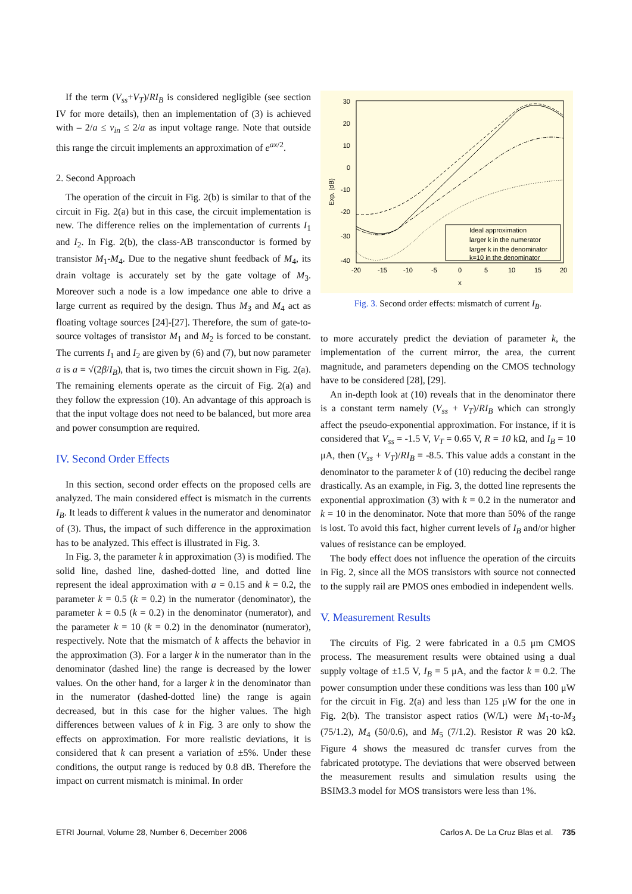If the term (V<sub>ss</sub>+V<sub>T</sub>)/RI<sub>B</sub> is considered negligible (see section IV for more details), then an implementation of (3) is achieved with – 2/a ≤ v<sub>in</sub> ≤ 2/a as input voltage range. Note that outside this range the circuit implements an approximation of e<sup>ax/2</sup>.
2. Second Approach
The operation of the circuit in Fig. 2(b) is similar to that of the circuit in Fig. 2(a) but in this case, the circuit implementation is new. The difference relies on the implementation of currents I<sub>1</sub> and I<sub>2</sub>. In Fig. 2(b), the class-AB transconductor is formed by transistor M<sub>1</sub>-M<sub>4</sub>. Due to the negative shunt feedback of M<sub>4</sub>, its drain voltage is accurately set by the gate voltage of M<sub>3</sub>. Moreover such a node is a low impedance one able to drive a large current as required by the design. Thus M<sub>3</sub> and M<sub>4</sub> act as floating voltage sources [24]-[27]. Therefore, the sum of gate-to-source voltages of transistor M<sub>1</sub> and M<sub>2</sub> is forced to be constant. The currents I<sub>1</sub> and I<sub>2</sub> are given by (6) and (7), but now parameter a is a = √(2β/I<sub>B</sub>), that is, two times the circuit shown in Fig. 2(a). The remaining elements operate as the circuit of Fig. 2(a) and they follow the expression (10). An advantage of this approach is that the input voltage does not need to be balanced, but more area and power consumption are required.
IV. Second Order Effects
In this section, second order effects on the proposed cells are analyzed. The main considered effect is mismatch in the currents I<sub>B</sub>. It leads to different k values in the numerator and denominator of (3). Thus, the impact of such difference in the approximation has to be analyzed. This effect is illustrated in Fig. 3.
In Fig. 3, the parameter k in approximation (3) is modified. The solid line, dashed line, dashed-dotted line, and dotted line represent the ideal approximation with a = 0.15 and k = 0.2, the parameter k = 0.5 (k = 0.2) in the numerator (denominator), the parameter k = 0.5 (k = 0.2) in the denominator (numerator), and the parameter k = 10 (k = 0.2) in the denominator (numerator), respectively. Note that the mismatch of k affects the behavior in the approximation (3). For a larger k in the numerator than in the denominator (dashed line) the range is decreased by the lower values. On the other hand, for a larger k in the denominator than in the numerator (dashed-dotted line) the range is again decreased, but in this case for the higher values. The high differences between values of k in Fig. 3 are only to show the effects on approximation. For more realistic deviations, it is considered that k can present a variation of ±5%. Under these conditions, the output range is reduced by 0.8 dB. Therefore the impact on current mismatch is minimal. In order
30
20
10
0
-10
-20
-30
-40
-20
-15
-10
-5
0
5
10
15
20
x
Exp. (dB)
Ideal approximation
larger k in the numerator
larger k in the denominator
k=10 in the denominator
Fig. 3. Second order effects: mismatch of current I<sub>B</sub>.
to more accurately predict the deviation of parameter k, the implementation of the current mirror, the area, the current magnitude, and parameters depending on the CMOS technology have to be considered [28], [29].
An in-depth look at (10) reveals that in the denominator there is a constant term namely (V<sub>ss</sub> + V<sub>T</sub>)/RI<sub>B</sub> which can strongly affect the pseudo-exponential approximation. For instance, if it is considered that V<sub>ss</sub> = -1.5 V, V<sub>T</sub> = 0.65 V, R = 10 kΩ, and I<sub>B</sub> = 10 μA, then (V<sub>ss</sub> + V<sub>T</sub>)/RI<sub>B</sub> = -8.5. This value adds a constant in the denominator to the parameter k of (10) reducing the decibel range drastically. As an example, in Fig. 3, the dotted line represents the exponential approximation (3) with k = 0.2 in the numerator and k = 10 in the denominator. Note that more than 50% of the range is lost. To avoid this fact, higher current levels of I<sub>B</sub> and/or higher values of resistance can be employed.
The body effect does not influence the operation of the circuits in Fig. 2, since all the MOS transistors with source not connected to the supply rail are PMOS ones embodied in independent wells.
V. Measurement Results
The circuits of Fig. 2 were fabricated in a 0.5 μm CMOS process. The measurement results were obtained using a dual supply voltage of ±1.5 V, I<sub>B</sub> = 5 μA, and the factor k = 0.2. The power consumption under these conditions was less than 100 μW for the circuit in Fig. 2(a) and less than 125 μW for the one in Fig. 2(b). The transistor aspect ratios (W/L) were M<sub>1</sub>-to-M<sub>3</sub> (75/1.2), M<sub>4</sub> (50/0.6), and M<sub>5</sub> (7/1.2). Resistor R was 20 kΩ. Figure 4 shows the measured dc transfer curves from the fabricated prototype. The deviations that were observed between the measurement results and simulation results using the BSIM3.3 model for MOS transistors were less than 1%.
ETRI Journal, Volume 28, Number 6, December 2006 Carlos A. De La Cruz Blas et al. 735